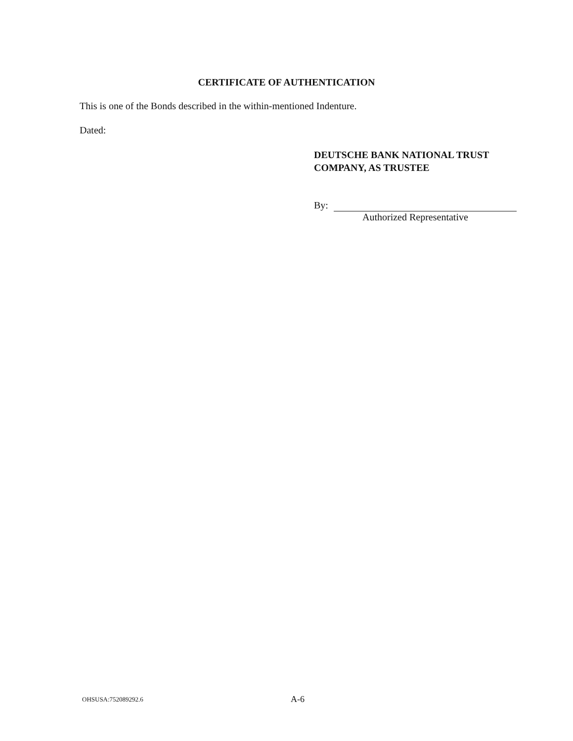CERTIFICATE OF AUTHENTICATION
This is one of the Bonds described in the within-mentioned Indenture.
Dated:
DEUTSCHE BANK NATIONAL TRUST
COMPANY, AS TRUSTEE
By:
Authorized Representative
OHSUSA:752089292.6 A-6